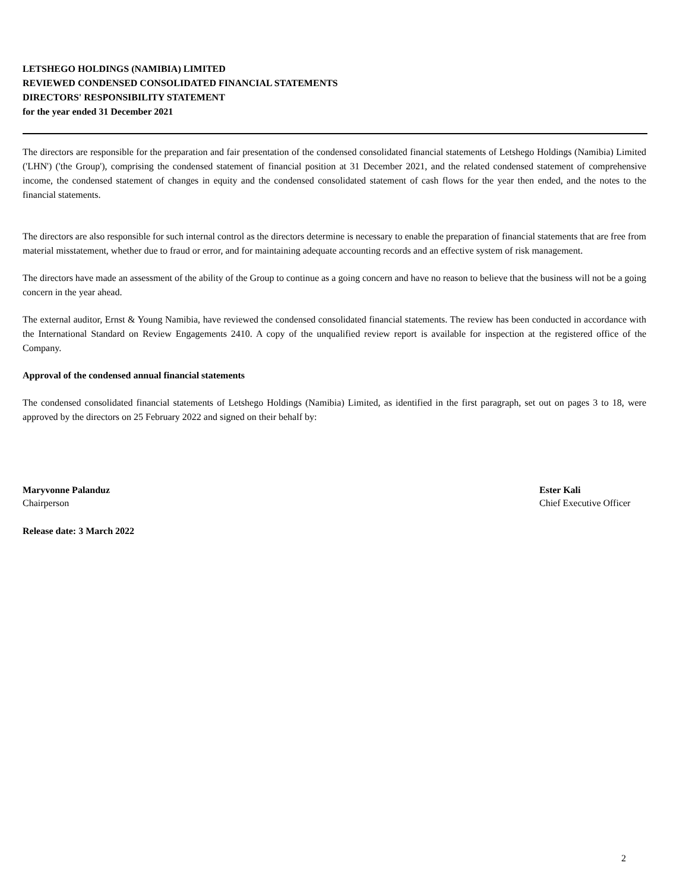LETSHEGO HOLDINGS (NAMIBIA) LIMITED
REVIEWED CONDENSED CONSOLIDATED FINANCIAL STATEMENTS
DIRECTORS' RESPONSIBILITY STATEMENT
for the year ended 31 December 2021
The directors are responsible for the preparation and fair presentation of the condensed consolidated financial statements of Letshego Holdings (Namibia) Limited ('LHN') ('the Group'), comprising the condensed statement of financial position at 31 December 2021, and the related condensed statement of comprehensive income, the condensed statement of changes in equity and the condensed consolidated statement of cash flows for the year then ended, and the notes to the financial statements.
The directors are also responsible for such internal control as the directors determine is necessary to enable the preparation of financial statements that are free from material misstatement, whether due to fraud or error, and for maintaining adequate accounting records and an effective system of risk management.
The directors have made an assessment of the ability of the Group to continue as a going concern and have no reason to believe that the business will not be a going concern in the year ahead.
The external auditor, Ernst & Young Namibia, have reviewed the condensed consolidated financial statements. The review has been conducted in accordance with the International Standard on Review Engagements 2410. A copy of the unqualified review report is available for inspection at the registered office of the Company.
Approval of the condensed annual financial statements
The condensed consolidated financial statements of Letshego Holdings (Namibia) Limited, as identified in the first paragraph, set out on pages 3 to 18, were approved by the directors on 25 February 2022 and signed on their behalf by:
Maryvonne Palanduz
Chairperson
Ester Kali
Chief Executive Officer
Release date: 3 March 2022
2